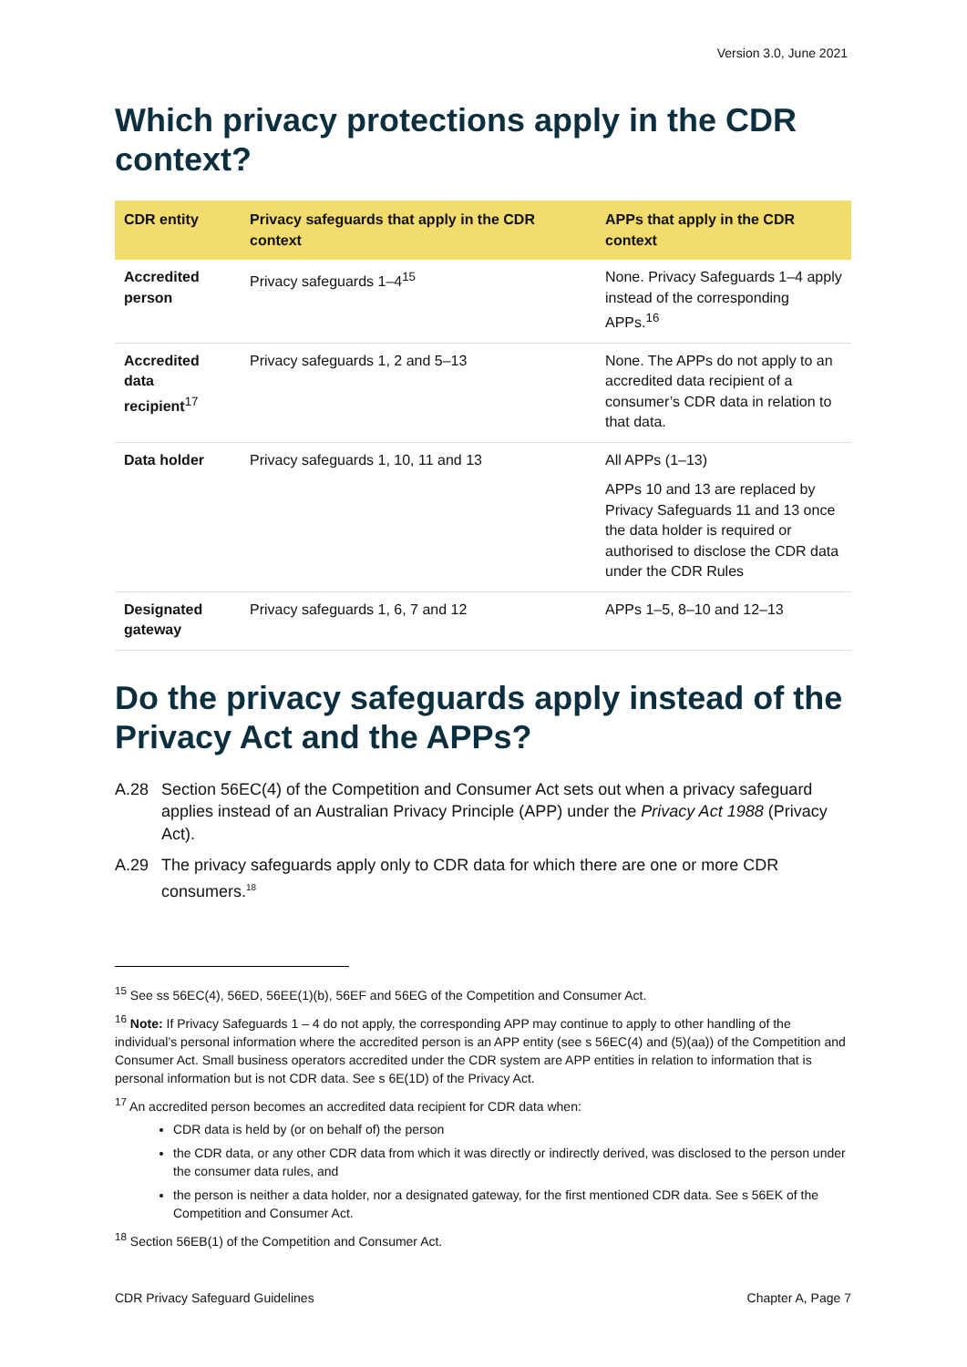Version 3.0, June 2021
Which privacy protections apply in the CDR context?
| CDR entity | Privacy safeguards that apply in the CDR context | APPs that apply in the CDR context |
| --- | --- | --- |
| Accredited person | Privacy safeguards 1–4<sup>15</sup> | None. Privacy Safeguards 1–4 apply instead of the corresponding APPs.<sup>16</sup> |
| Accredited data recipient<sup>17</sup> | Privacy safeguards 1, 2 and 5–13 | None. The APPs do not apply to an accredited data recipient of a consumer’s CDR data in relation to that data. |
| Data holder | Privacy safeguards 1, 10, 11 and 13 | All APPs (1–13) APPs 10 and 13 are replaced by Privacy Safeguards 11 and 13 once the data holder is required or authorised to disclose the CDR data under the CDR Rules |
| Designated gateway | Privacy safeguards 1, 6, 7 and 12 | APPs 1–5, 8–10 and 12–13 |
Do the privacy safeguards apply instead of the Privacy Act and the APPs?
A.28 Section 56EC(4) of the Competition and Consumer Act sets out when a privacy safeguard applies instead of an Australian Privacy Principle (APP) under the Privacy Act 1988 (Privacy Act).
A.29 The privacy safeguards apply only to CDR data for which there are one or more CDR consumers.<sup>18</sup>
<sup>15</sup> See ss 56EC(4), 56ED, 56EE(1)(b), 56EF and 56EG of the Competition and Consumer Act.
<sup>16</sup> Note: If Privacy Safeguards 1 – 4 do not apply, the corresponding APP may continue to apply to other handling of the individual’s personal information where the accredited person is an APP entity (see s 56EC(4) and (5)(aa)) of the Competition and Consumer Act. Small business operators accredited under the CDR system are APP entities in relation to information that is personal information but is not CDR data. See s 6E(1D) of the Privacy Act.
<sup>17</sup> An accredited person becomes an accredited data recipient for CDR data when:
CDR data is held by (or on behalf of) the person
the CDR data, or any other CDR data from which it was directly or indirectly derived, was disclosed to the person under the consumer data rules, and
the person is neither a data holder, nor a designated gateway, for the first mentioned CDR data. See s 56EK of the Competition and Consumer Act.
<sup>18</sup> Section 56EB(1) of the Competition and Consumer Act.
CDR Privacy Safeguard Guidelines Chapter A, Page 7